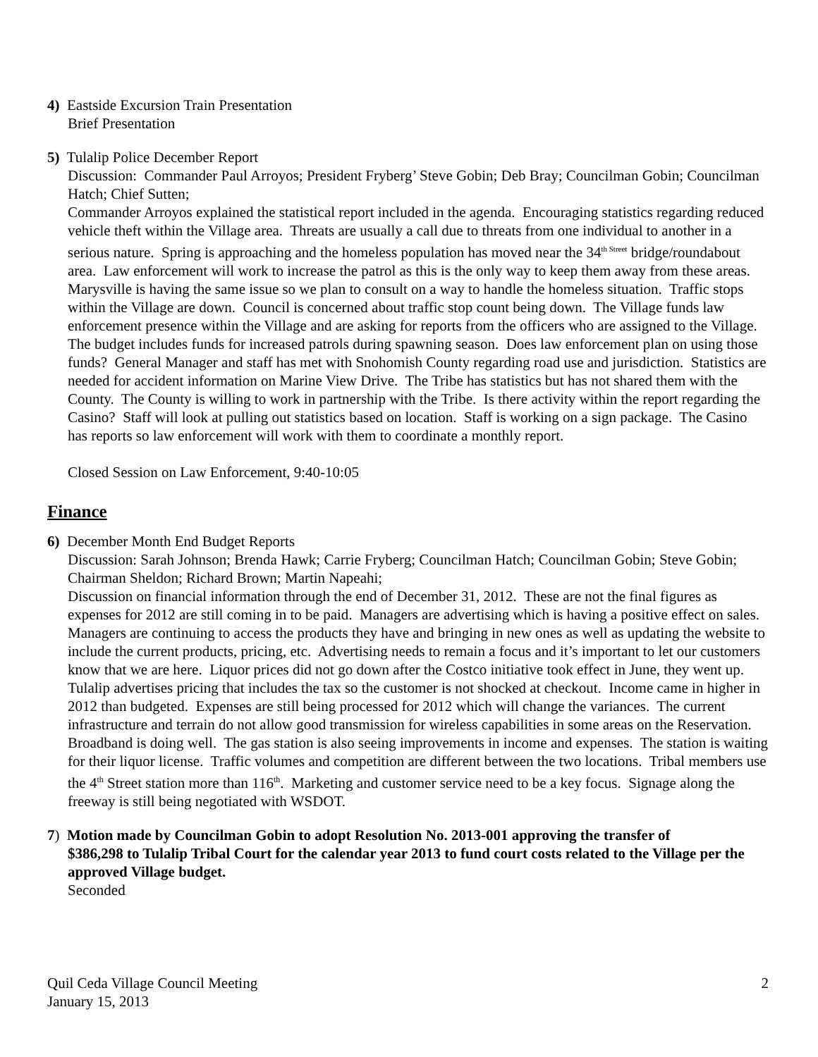4) Eastside Excursion Train Presentation
Brief Presentation
5) Tulalip Police December Report
Discussion: Commander Paul Arroyos; President Fryberg’ Steve Gobin; Deb Bray; Councilman Gobin; Councilman Hatch; Chief Sutten;
Commander Arroyos explained the statistical report included in the agenda. Encouraging statistics regarding reduced vehicle theft within the Village area. Threats are usually a call due to threats from one individual to another in a serious nature. Spring is approaching and the homeless population has moved near the 34<sup>th Street</sup> bridge/roundabout area. Law enforcement will work to increase the patrol as this is the only way to keep them away from these areas. Marysville is having the same issue so we plan to consult on a way to handle the homeless situation. Traffic stops within the Village are down. Council is concerned about traffic stop count being down. The Village funds law enforcement presence within the Village and are asking for reports from the officers who are assigned to the Village. The budget includes funds for increased patrols during spawning season. Does law enforcement plan on using those funds? General Manager and staff has met with Snohomish County regarding road use and jurisdiction. Statistics are needed for accident information on Marine View Drive. The Tribe has statistics but has not shared them with the County. The County is willing to work in partnership with the Tribe. Is there activity within the report regarding the Casino? Staff will look at pulling out statistics based on location. Staff is working on a sign package. The Casino has reports so law enforcement will work with them to coordinate a monthly report.
Closed Session on Law Enforcement, 9:40-10:05
Finance
6) December Month End Budget Reports
Discussion: Sarah Johnson; Brenda Hawk; Carrie Fryberg; Councilman Hatch; Councilman Gobin; Steve Gobin; Chairman Sheldon; Richard Brown; Martin Napeahi;
Discussion on financial information through the end of December 31, 2012. These are not the final figures as expenses for 2012 are still coming in to be paid. Managers are advertising which is having a positive effect on sales. Managers are continuing to access the products they have and bringing in new ones as well as updating the website to include the current products, pricing, etc. Advertising needs to remain a focus and it’s important to let our customers know that we are here. Liquor prices did not go down after the Costco initiative took effect in June, they went up. Tulalip advertises pricing that includes the tax so the customer is not shocked at checkout. Income came in higher in 2012 than budgeted. Expenses are still being processed for 2012 which will change the variances. The current infrastructure and terrain do not allow good transmission for wireless capabilities in some areas on the Reservation. Broadband is doing well. The gas station is also seeing improvements in income and expenses. The station is waiting for their liquor license. Traffic volumes and competition are different between the two locations. Tribal members use the 4<sup>th</sup> Street station more than 116<sup>th</sup>. Marketing and customer service need to be a key focus. Signage along the freeway is still being negotiated with WSDOT.
7) Motion made by Councilman Gobin to adopt Resolution No. 2013-001 approving the transfer of
$386,298 to Tulalip Tribal Court for the calendar year 2013 to fund court costs related to the Village per the approved Village budget.
Seconded
Quil Ceda Village Council Meeting
January 15, 2013
2